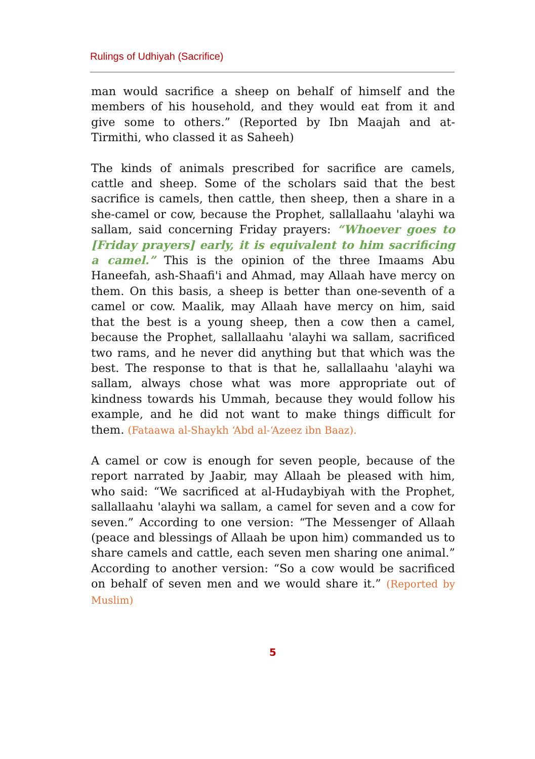Rulings of Udhiyah (Sacrifice)
man would sacrifice a sheep on behalf of himself and the members of his household, and they would eat from it and give some to others.” (Reported by Ibn Maajah and at-Tirmithi, who classed it as Saheeh)
The kinds of animals prescribed for sacrifice are camels, cattle and sheep. Some of the scholars said that the best sacrifice is camels, then cattle, then sheep, then a share in a she-camel or cow, because the Prophet, sallallaahu 'alayhi wa sallam, said concerning Friday prayers: “Whoever goes to [Friday prayers] early, it is equivalent to him sacrificing a camel.” This is the opinion of the three Imaams Abu Haneefah, ash-Shaafi'i and Ahmad, may Allaah have mercy on them. On this basis, a sheep is better than one-seventh of a camel or cow. Maalik, may Allaah have mercy on him, said that the best is a young sheep, then a cow then a camel, because the Prophet, sallallaahu 'alayhi wa sallam, sacrificed two rams, and he never did anything but that which was the best. The response to that is that he, sallallaahu 'alayhi wa sallam, always chose what was more appropriate out of kindness towards his Ummah, because they would follow his example, and he did not want to make things difficult for them. (Fataawa al-Shaykh ‘Abd al-‘Azeez ibn Baaz).
A camel or cow is enough for seven people, because of the report narrated by Jaabir, may Allaah be pleased with him, who said: “We sacrificed at al-Hudaybiyah with the Prophet, sallallaahu 'alayhi wa sallam, a camel for seven and a cow for seven.” According to one version: “The Messenger of Allaah (peace and blessings of Allaah be upon him) commanded us to share camels and cattle, each seven men sharing one animal.” According to another version: “So a cow would be sacrificed on behalf of seven men and we would share it.” (Reported by Muslim)
5